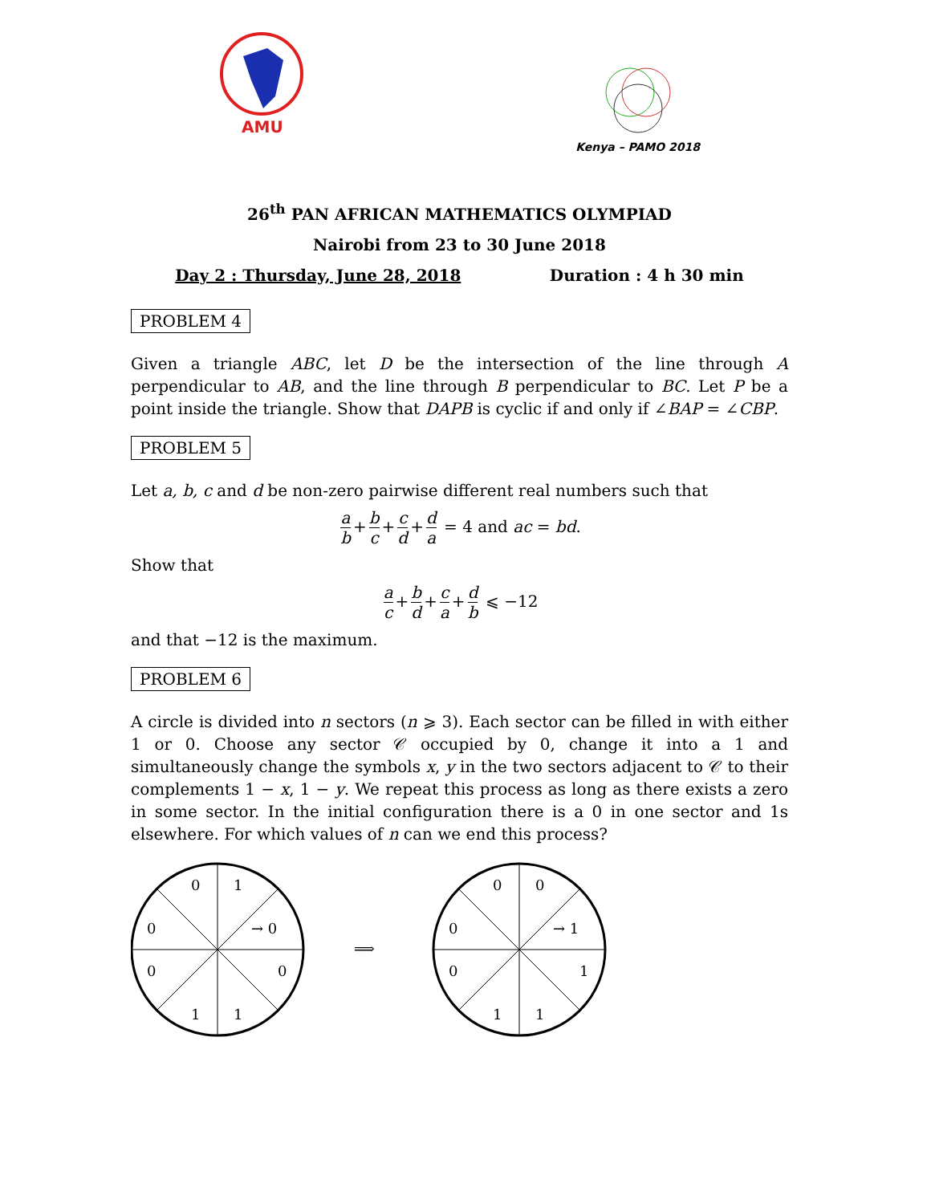AMU
Kenya – PAMO 2018
26<sup>th</sup> PAN AFRICAN MATHEMATICS OLYMPIAD
Nairobi from 23 to 30 June 2018
Day 2 : Thursday, June 28, 2018 Duration : 4 h 30 min
PROBLEM 4
Given a triangle ABC, let D be the intersection of the line through A perpendicular to AB, and the line through B perpendicular to BC. Let P be a point inside the triangle. Show that DAPB is cyclic if and only if ∠BAP = ∠CBP.
PROBLEM 5
Let a, b, c and d be non-zero pairwise different real numbers such that
a b + b c + c d + d a = 4 and ac = bd.
Show that
a c + b d + c a + d b ⩽ −12
and that −12 is the maximum.
PROBLEM 6
A circle is divided into n sectors (n ⩾ 3). Each sector can be filled in with either 1 or 0. Choose any sector 𝒞 occupied by 0, change it into a 1 and simultaneously change the symbols x, y in the two sectors adjacent to 𝒞 to their complements 1 − x, 1 − y. We repeat this process as long as there exists a zero in some sector. In the initial configuration there is a 0 in one sector and 1s elsewhere. For which values of n can we end this process?
0
1
0
→ 0
0
0
1
1
⟹
0
0
0
→ 1
0
1
1
1